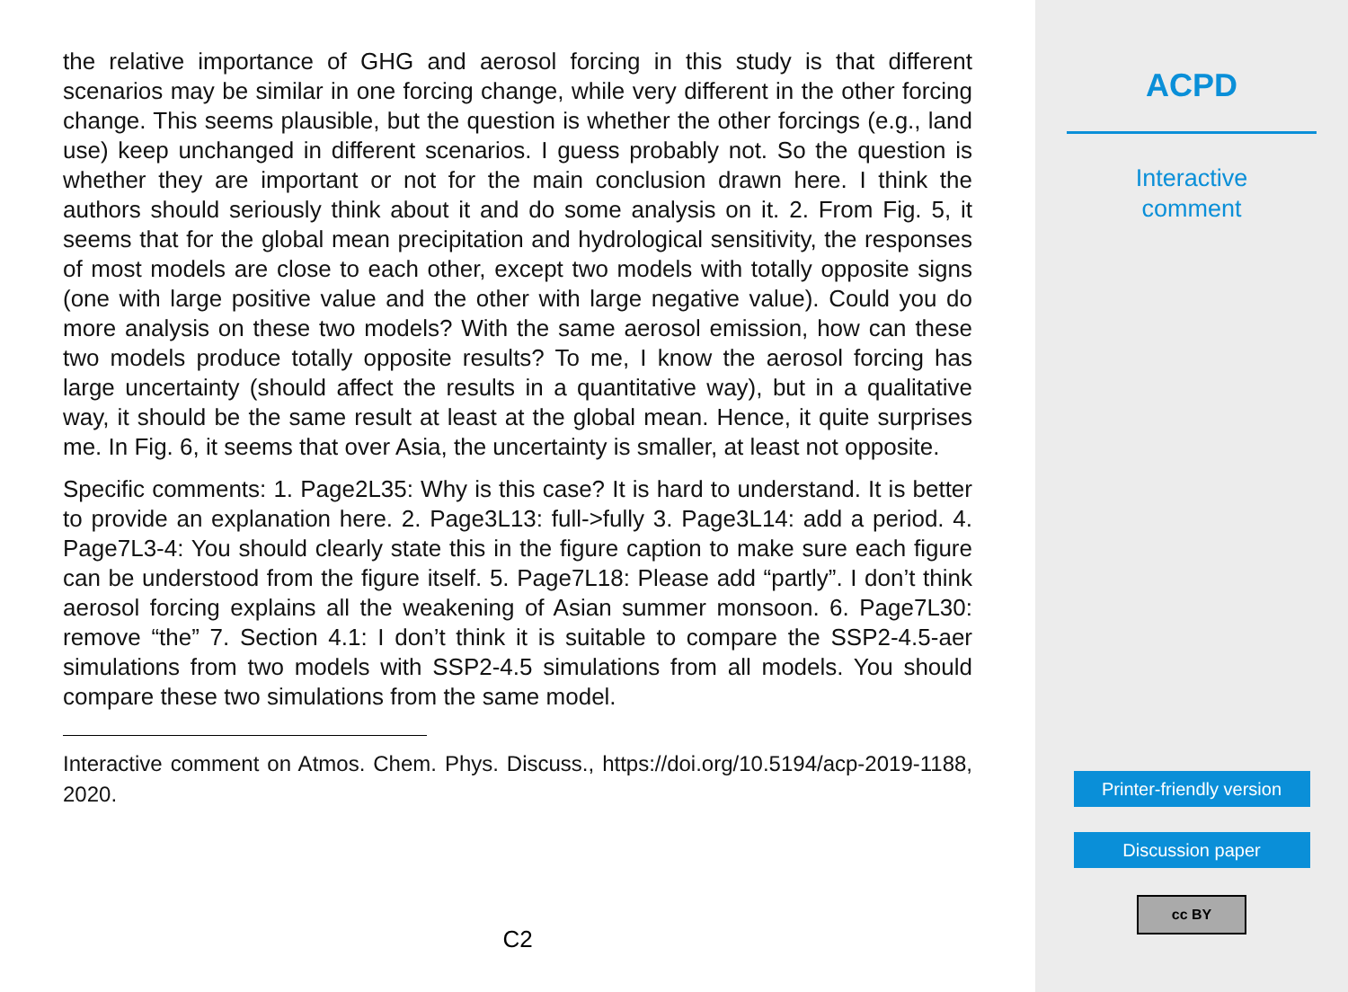the relative importance of GHG and aerosol forcing in this study is that different scenarios may be similar in one forcing change, while very different in the other forcing change. This seems plausible, but the question is whether the other forcings (e.g., land use) keep unchanged in different scenarios. I guess probably not. So the question is whether they are important or not for the main conclusion drawn here. I think the authors should seriously think about it and do some analysis on it. 2. From Fig. 5, it seems that for the global mean precipitation and hydrological sensitivity, the responses of most models are close to each other, except two models with totally opposite signs (one with large positive value and the other with large negative value). Could you do more analysis on these two models? With the same aerosol emission, how can these two models produce totally opposite results? To me, I know the aerosol forcing has large uncertainty (should affect the results in a quantitative way), but in a qualitative way, it should be the same result at least at the global mean. Hence, it quite surprises me. In Fig. 6, it seems that over Asia, the uncertainty is smaller, at least not opposite.
Specific comments: 1. Page2L35: Why is this case? It is hard to understand. It is better to provide an explanation here. 2. Page3L13: full->fully 3. Page3L14: add a period. 4. Page7L3-4: You should clearly state this in the figure caption to make sure each figure can be understood from the figure itself. 5. Page7L18: Please add “partly”. I don’t think aerosol forcing explains all the weakening of Asian summer monsoon. 6. Page7L30: remove “the” 7. Section 4.1: I don’t think it is suitable to compare the SSP2-4.5-aer simulations from two models with SSP2-4.5 simulations from all models. You should compare these two simulations from the same model.
Interactive comment on Atmos. Chem. Phys. Discuss., https://doi.org/10.5194/acp-2019-1188, 2020.
C2
ACPD
Interactive
comment
Printer-friendly version
Discussion paper
cc BY